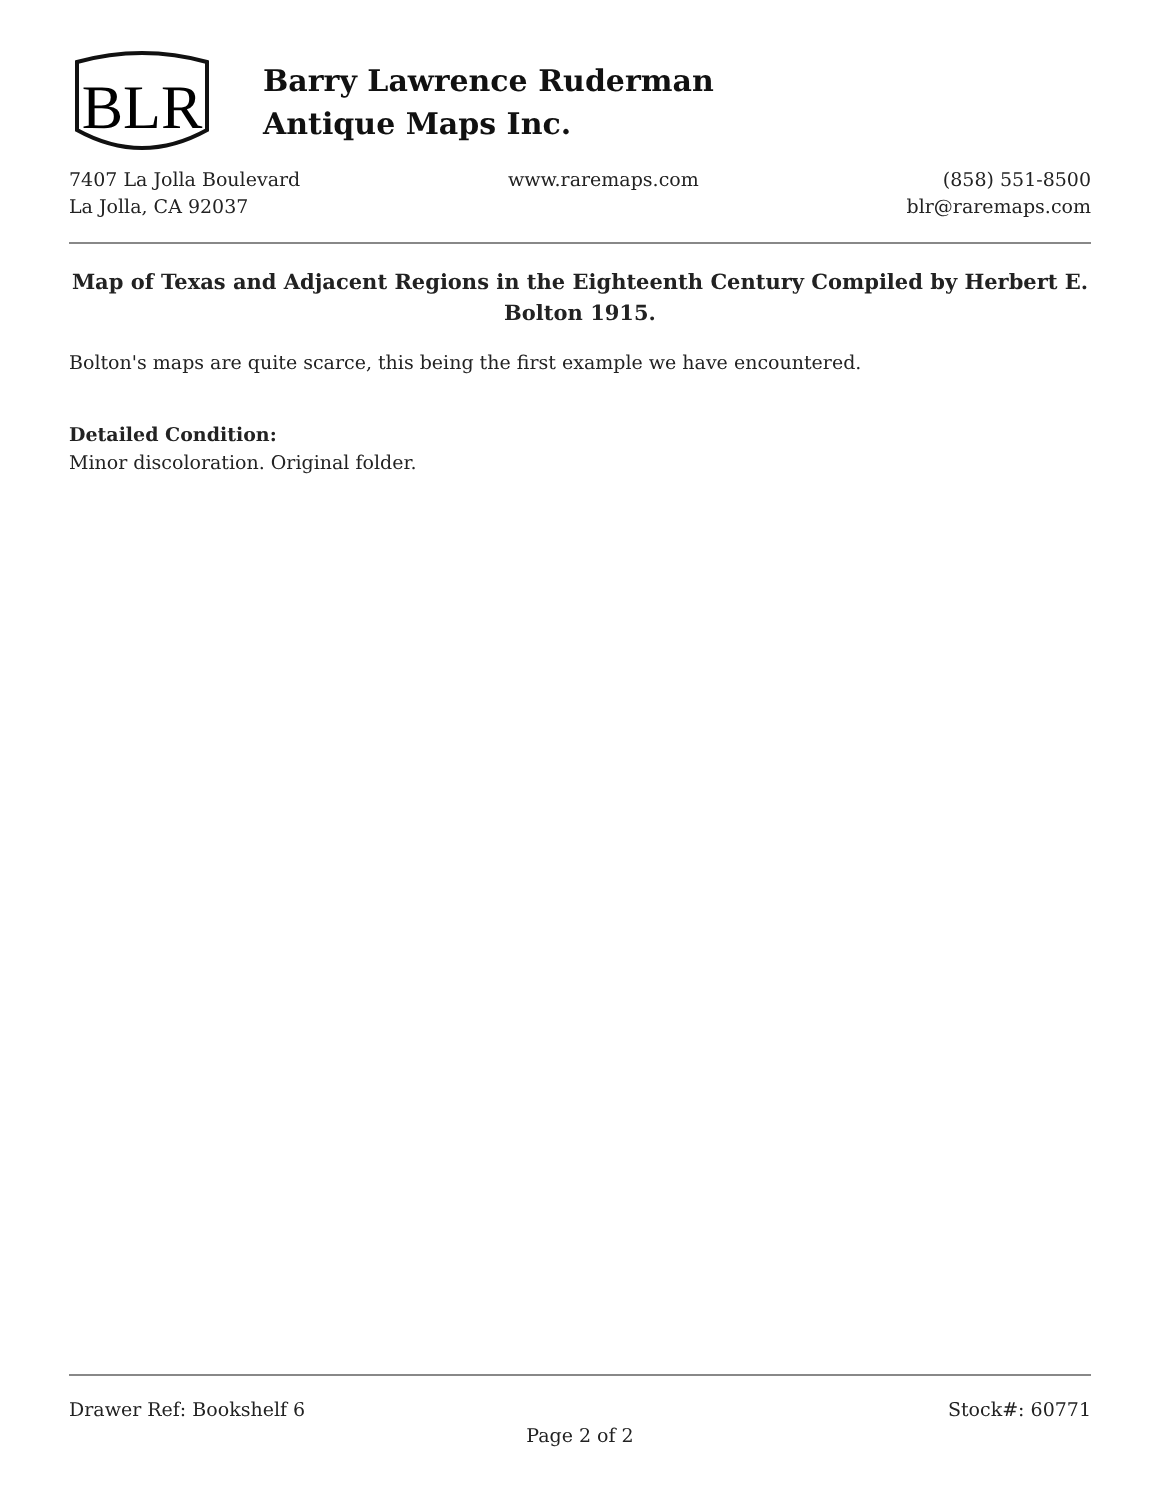BLR
Barry Lawrence Ruderman
Antique Maps Inc.
7407 La Jolla Boulevard
La Jolla, CA 92037
www.raremaps.com (858) 551-8500
blr@raremaps.com
Map of Texas and Adjacent Regions in the Eighteenth Century Compiled by Herbert E. Bolton 1915.
Bolton's maps are quite scarce, this being the first example we have encountered.
Detailed Condition:
Minor discoloration. Original folder.
Drawer Ref: Bookshelf 6 Stock#: 60771
Page 2 of 2